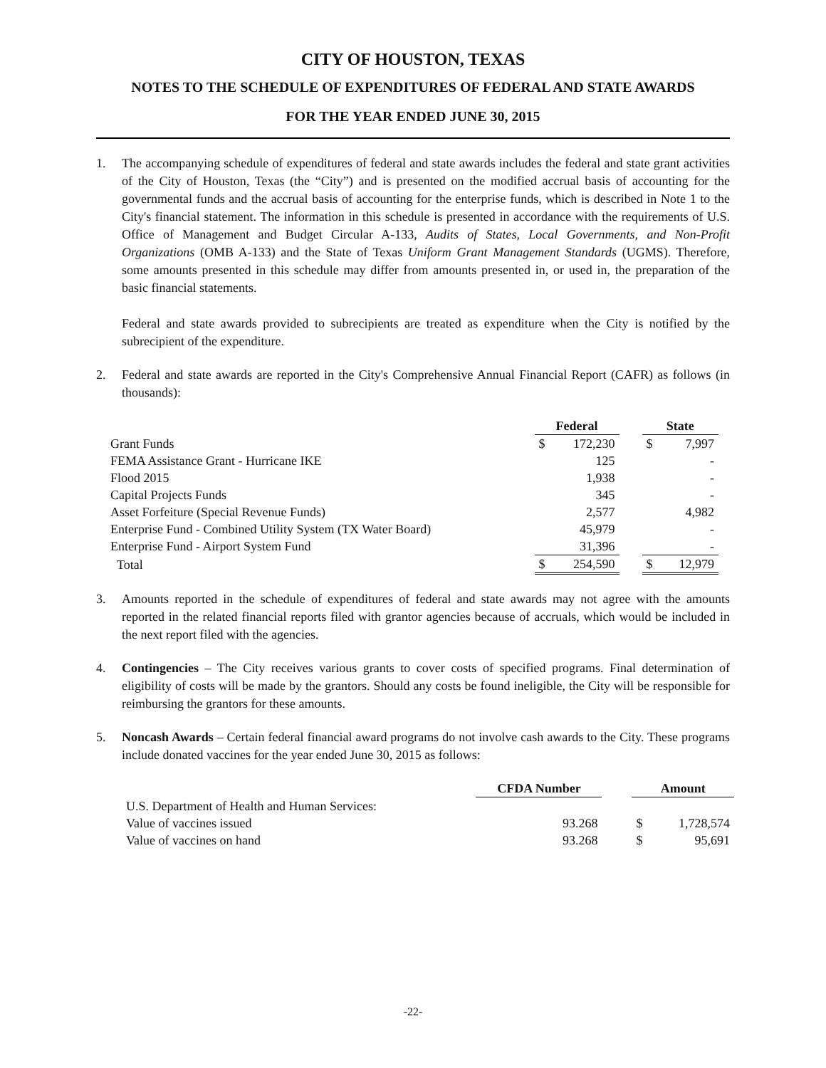CITY OF HOUSTON, TEXAS
NOTES TO THE SCHEDULE OF EXPENDITURES OF FEDERAL AND STATE AWARDS
FOR THE YEAR ENDED JUNE 30, 2015
1. The accompanying schedule of expenditures of federal and state awards includes the federal and state grant activities of the City of Houston, Texas (the “City”) and is presented on the modified accrual basis of accounting for the governmental funds and the accrual basis of accounting for the enterprise funds, which is described in Note 1 to the City's financial statement. The information in this schedule is presented in accordance with the requirements of U.S. Office of Management and Budget Circular A-133, Audits of States, Local Governments, and Non-Profit Organizations (OMB A-133) and the State of Texas Uniform Grant Management Standards (UGMS). Therefore, some amounts presented in this schedule may differ from amounts presented in, or used in, the preparation of the basic financial statements.
Federal and state awards provided to subrecipients are treated as expenditure when the City is notified by the subrecipient of the expenditure.
2. Federal and state awards are reported in the City's Comprehensive Annual Financial Report (CAFR) as follows (in thousands):
| | Federal | | | State | |
| --- | --- | --- | --- | --- | --- |
| Grant Funds | $ | 172,230 | | $ | 7,997 |
| FEMA Assistance Grant - Hurricane IKE | | 125 | | | - |
| Flood 2015 | | 1,938 | | | - |
| Capital Projects Funds | | 345 | | | - |
| Asset Forfeiture (Special Revenue Funds) | | 2,577 | | | 4,982 |
| Enterprise Fund - Combined Utility System (TX Water Board) | | 45,979 | | | - |
| Enterprise Fund - Airport System Fund | | 31,396 | | | - |
| Total | $ | 254,590 | | $ | 12,979 |
3. Amounts reported in the schedule of expenditures of federal and state awards may not agree with the amounts reported in the related financial reports filed with grantor agencies because of accruals, which would be included in the next report filed with the agencies.
4. Contingencies – The City receives various grants to cover costs of specified programs. Final determination of eligibility of costs will be made by the grantors. Should any costs be found ineligible, the City will be responsible for reimbursing the grantors for these amounts.
5. Noncash Awards – Certain federal financial award programs do not involve cash awards to the City. These programs include donated vaccines for the year ended June 30, 2015 as follows:
| | CFDA Number | | Amount | |
| --- | --- | --- | --- | --- |
| U.S. Department of Health and Human Services: | | | | |
| Value of vaccines issued | 93.268 | | $ | 1,728,574 |
| Value of vaccines on hand | 93.268 | | $ | 95,691 |
-22-